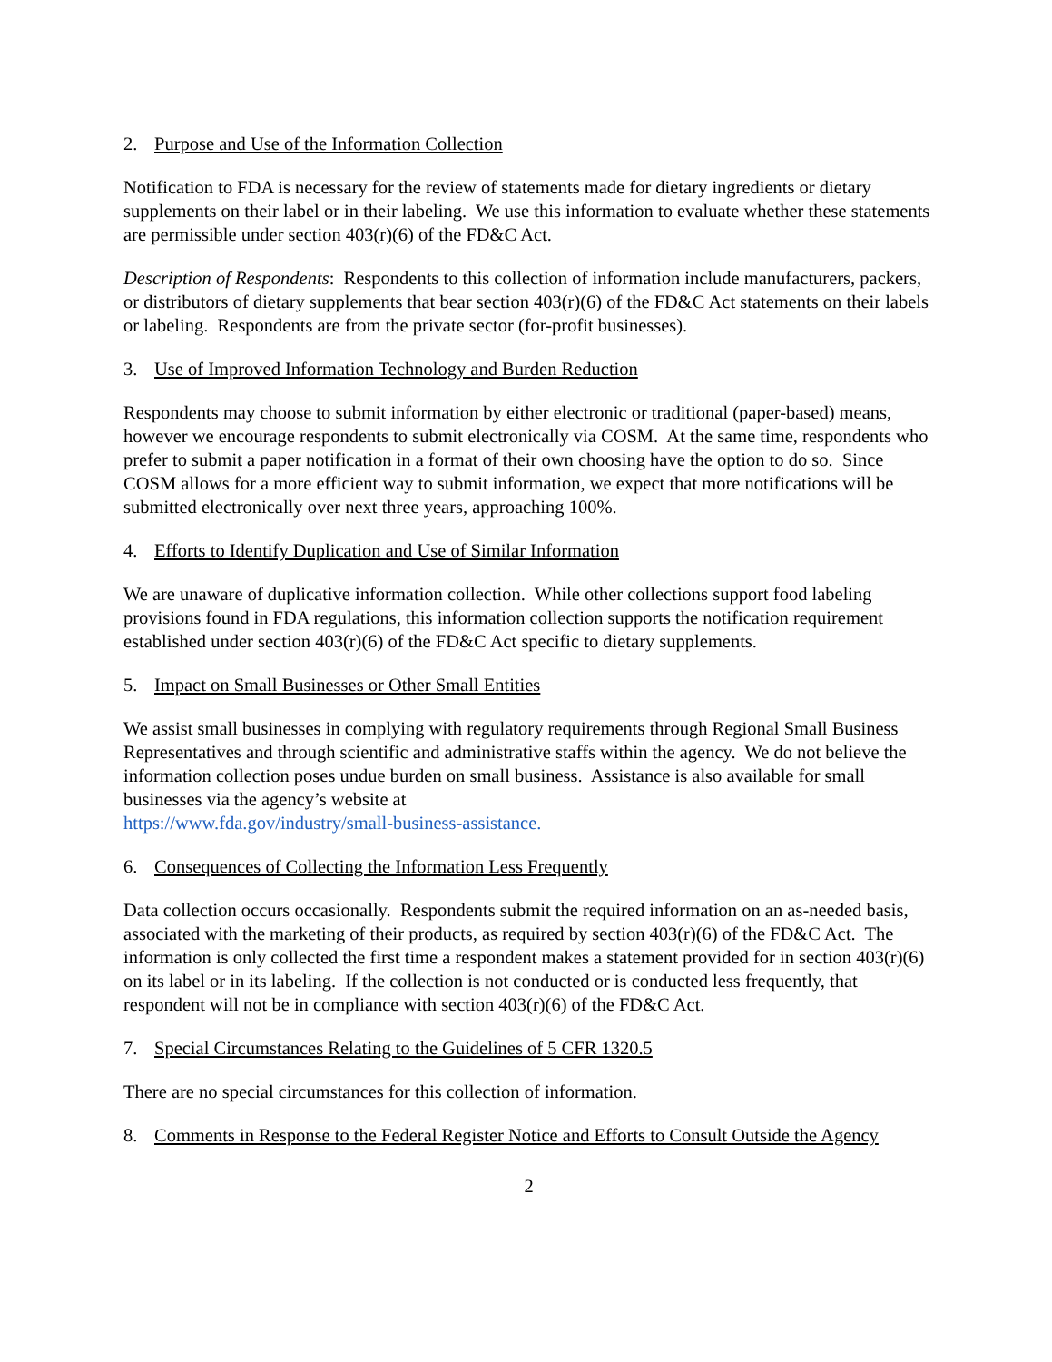2. Purpose and Use of the Information Collection
Notification to FDA is necessary for the review of statements made for dietary ingredients or dietary supplements on their label or in their labeling. We use this information to evaluate whether these statements are permissible under section 403(r)(6) of the FD&C Act.
Description of Respondents: Respondents to this collection of information include manufacturers, packers, or distributors of dietary supplements that bear section 403(r)(6) of the FD&C Act statements on their labels or labeling. Respondents are from the private sector (for-profit businesses).
3. Use of Improved Information Technology and Burden Reduction
Respondents may choose to submit information by either electronic or traditional (paper-based) means, however we encourage respondents to submit electronically via COSM. At the same time, respondents who prefer to submit a paper notification in a format of their own choosing have the option to do so. Since COSM allows for a more efficient way to submit information, we expect that more notifications will be submitted electronically over next three years, approaching 100%.
4. Efforts to Identify Duplication and Use of Similar Information
We are unaware of duplicative information collection. While other collections support food labeling provisions found in FDA regulations, this information collection supports the notification requirement established under section 403(r)(6) of the FD&C Act specific to dietary supplements.
5. Impact on Small Businesses or Other Small Entities
We assist small businesses in complying with regulatory requirements through Regional Small Business Representatives and through scientific and administrative staffs within the agency. We do not believe the information collection poses undue burden on small business. Assistance is also available for small businesses via the agency’s website at
https://www.fda.gov/industry/small-business-assistance.
6. Consequences of Collecting the Information Less Frequently
Data collection occurs occasionally. Respondents submit the required information on an as-needed basis, associated with the marketing of their products, as required by section 403(r)(6) of the FD&C Act. The information is only collected the first time a respondent makes a statement provided for in section 403(r)(6) on its label or in its labeling. If the collection is not conducted or is conducted less frequently, that respondent will not be in compliance with section 403(r)(6) of the FD&C Act.
7. Special Circumstances Relating to the Guidelines of 5 CFR 1320.5
There are no special circumstances for this collection of information.
8. Comments in Response to the Federal Register Notice and Efforts to Consult Outside the Agency
2